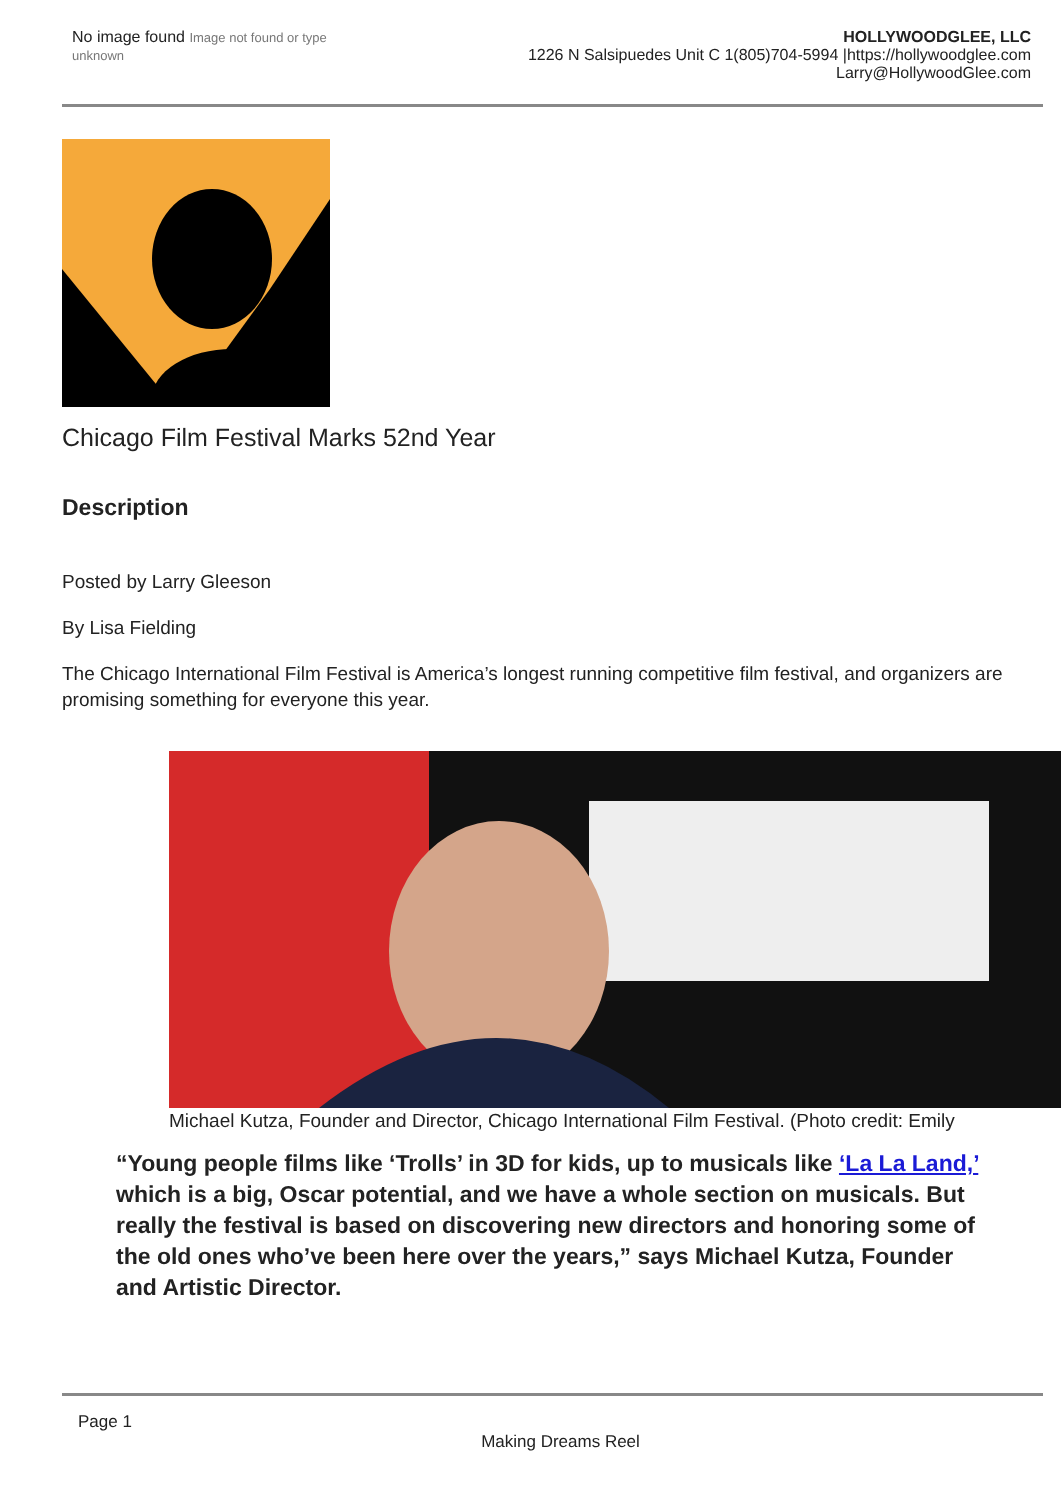No image found Image not found or type unknown
HOLLYWOODGLEE, LLC
1226 N Salsipuedes Unit C 1(805)704-5994 |https://hollywoodglee.com Larry@HollywoodGlee.com
Chicago Film Festival Marks 52nd Year
Description
Posted by Larry Gleeson
By Lisa Fielding
The Chicago International Film Festival is America’s longest running competitive film festival, and organizers are promising something for everyone this year.
Michael Kutza, Founder and Director, Chicago International Film Festival. (Photo credit: Emily
“Young people films like ‘Trolls’ in 3D for kids, up to musicals like ‘La La Land,’ which is a big, Oscar potential, and we have a whole section on musicals. But really the festival is based on discovering new directors and honoring some of the old ones who’ve been here over the years,” says Michael Kutza, Founder and Artistic Director.
Page 1
Making Dreams Reel